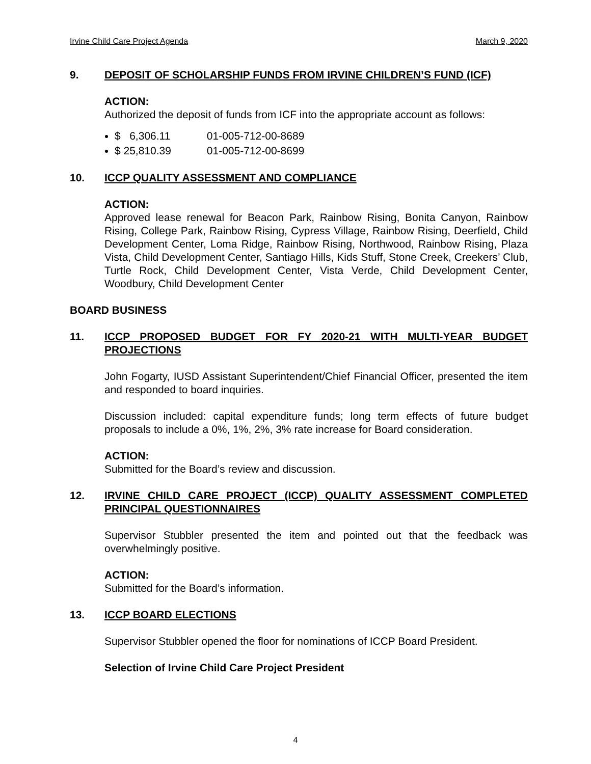Irvine Child Care Project Agenda March 9, 2020
9. DEPOSIT OF SCHOLARSHIP FUNDS FROM IRVINE CHILDREN’S FUND (ICF)
ACTION:
Authorized the deposit of funds from ICF into the appropriate account as follows:
$ 6,306.11 01-005-712-00-8689
$ 25,810.39 01-005-712-00-8699
10. ICCP QUALITY ASSESSMENT AND COMPLIANCE
ACTION:
Approved lease renewal for Beacon Park, Rainbow Rising, Bonita Canyon, Rainbow Rising, College Park, Rainbow Rising, Cypress Village, Rainbow Rising, Deerfield, Child Development Center, Loma Ridge, Rainbow Rising, Northwood, Rainbow Rising, Plaza Vista, Child Development Center, Santiago Hills, Kids Stuff, Stone Creek, Creekers’ Club, Turtle Rock, Child Development Center, Vista Verde, Child Development Center, Woodbury, Child Development Center
BOARD BUSINESS
11. ICCP PROPOSED BUDGET FOR FY 2020-21 WITH MULTI-YEAR BUDGET PROJECTIONS
John Fogarty, IUSD Assistant Superintendent/Chief Financial Officer, presented the item and responded to board inquiries.
Discussion included: capital expenditure funds; long term effects of future budget proposals to include a 0%, 1%, 2%, 3% rate increase for Board consideration.
ACTION:
Submitted for the Board’s review and discussion.
12. IRVINE CHILD CARE PROJECT (ICCP) QUALITY ASSESSMENT COMPLETED PRINCIPAL QUESTIONNAIRES
Supervisor Stubbler presented the item and pointed out that the feedback was overwhelmingly positive.
ACTION:
Submitted for the Board’s information.
13. ICCP BOARD ELECTIONS
Supervisor Stubbler opened the floor for nominations of ICCP Board President.
Selection of Irvine Child Care Project President
4